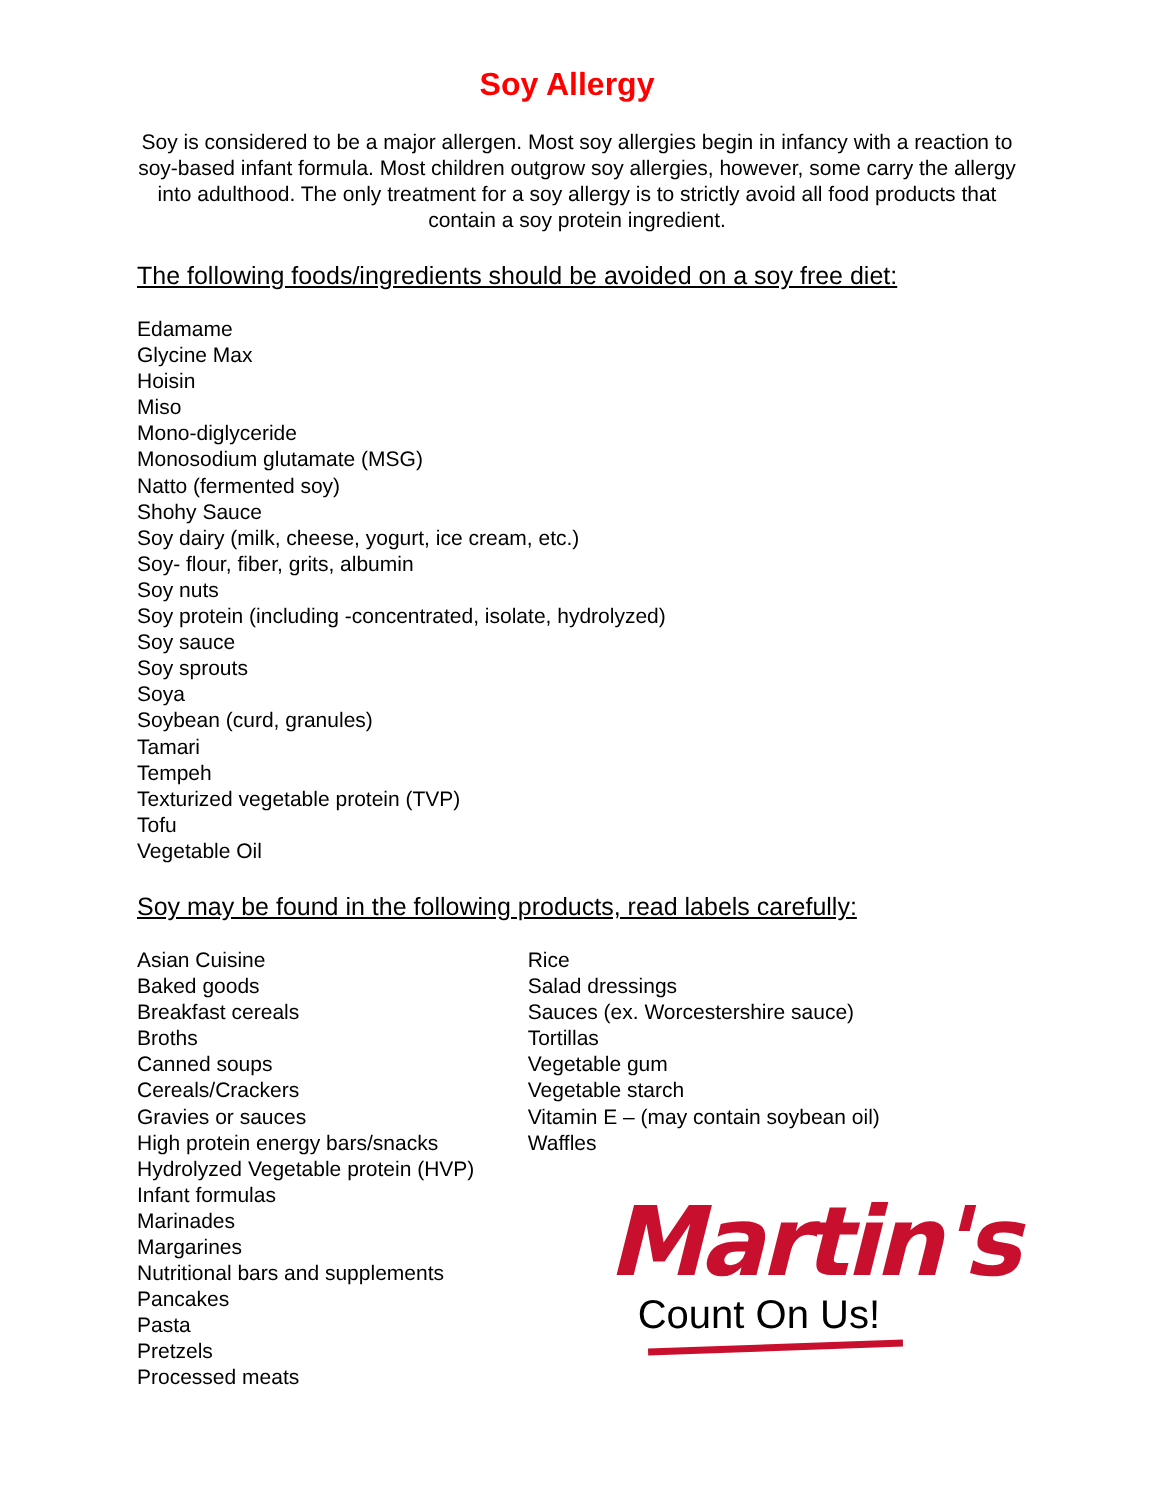Soy Allergy
Soy is considered to be a major allergen. Most soy allergies begin in infancy with a reaction to soy-based infant formula. Most children outgrow soy allergies, however, some carry the allergy into adulthood. The only treatment for a soy allergy is to strictly avoid all food products that contain a soy protein ingredient.
The following foods/ingredients should be avoided on a soy free diet:
Edamame
Glycine Max
Hoisin
Miso
Mono-diglyceride
Monosodium glutamate (MSG)
Natto (fermented soy)
Shohy Sauce
Soy dairy (milk, cheese, yogurt, ice cream, etc.)
Soy- flour, fiber, grits, albumin
Soy nuts
Soy protein (including -concentrated, isolate, hydrolyzed)
Soy sauce
Soy sprouts
Soya
Soybean (curd, granules)
Tamari
Tempeh
Texturized vegetable protein (TVP)
Tofu
Vegetable Oil
Soy may be found in the following products, read labels carefully:
Asian Cuisine
Baked goods
Breakfast cereals
Broths
Canned soups
Cereals/Crackers
Gravies or sauces
High protein energy bars/snacks
Hydrolyzed Vegetable protein (HVP)
Infant formulas
Marinades
Margarines
Nutritional bars and supplements
Pancakes
Pasta
Pretzels
Processed meats
Rice
Salad dressings
Sauces (ex. Worcestershire sauce)
Tortillas
Vegetable gum
Vegetable starch
Vitamin E – (may contain soybean oil)
Waffles
Martin's
Count On Us!